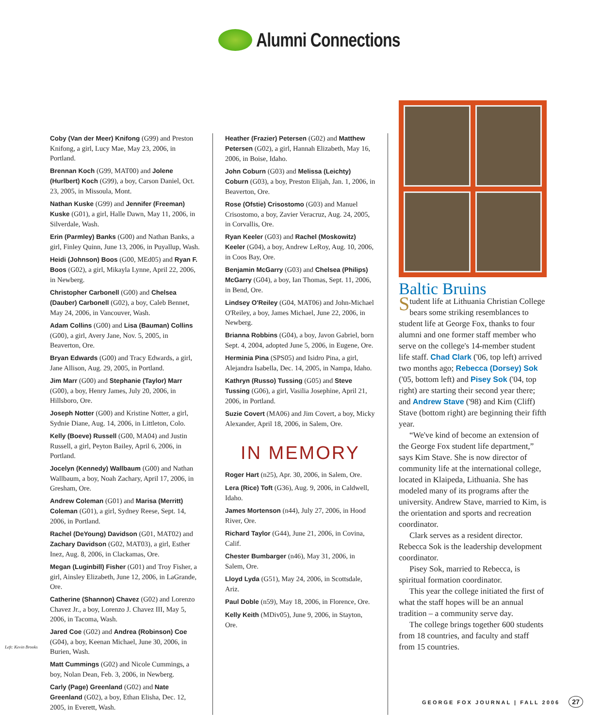Alumni Connections
Coby (Van der Meer) Knifong (G99) and Preston Knifong, a girl, Lucy Mae, May 23, 2006, in Portland.
Brennan Koch (G99, MAT00) and Jolene (Hurlbert) Koch (G99), a boy, Carson Daniel, Oct. 23, 2005, in Missoula, Mont.
Nathan Kuske (G99) and Jennifer (Freeman) Kuske (G01), a girl, Halle Dawn, May 11, 2006, in Silverdale, Wash.
Erin (Parmley) Banks (G00) and Nathan Banks, a girl, Finley Quinn, June 13, 2006, in Puyallup, Wash.
Heidi (Johnson) Boos (G00, MEd05) and Ryan F. Boos (G02), a girl, Mikayla Lynne, April 22, 2006, in Newberg.
Christopher Carbonell (G00) and Chelsea (Dauber) Carbonell (G02), a boy, Caleb Bennet, May 24, 2006, in Vancouver, Wash.
Adam Collins (G00) and Lisa (Bauman) Collins (G00), a girl, Avery Jane, Nov. 5, 2005, in Beaverton, Ore.
Bryan Edwards (G00) and Tracy Edwards, a girl, Jane Allison, Aug. 29, 2005, in Portland.
Jim Marr (G00) and Stephanie (Taylor) Marr (G00), a boy, Henry James, July 20, 2006, in Hillsboro, Ore.
Joseph Notter (G00) and Kristine Notter, a girl, Sydnie Diane, Aug. 14, 2006, in Littleton, Colo.
Kelly (Boeve) Russell (G00, MA04) and Justin Russell, a girl, Peyton Bailey, April 6, 2006, in Portland.
Jocelyn (Kennedy) Wallbaum (G00) and Nathan Wallbaum, a boy, Noah Zachary, April 17, 2006, in Gresham, Ore.
Andrew Coleman (G01) and Marisa (Merritt) Coleman (G01), a girl, Sydney Reese, Sept. 14, 2006, in Portland.
Rachel (DeYoung) Davidson (G01, MAT02) and Zachary Davidson (G02, MAT03), a girl, Esther Inez, Aug. 8, 2006, in Clackamas, Ore.
Megan (Luginbill) Fisher (G01) and Troy Fisher, a girl, Ainsley Elizabeth, June 12, 2006, in LaGrande, Ore.
Catherine (Shannon) Chavez (G02) and Lorenzo Chavez Jr., a boy, Lorenzo J. Chavez III, May 5, 2006, in Tacoma, Wash.
Jared Coe (G02) and Andrea (Robinson) Coe (G04), a boy, Keenan Michael, June 30, 2006, in Burien, Wash.
Matt Cummings (G02) and Nicole Cummings, a boy, Nolan Dean, Feb. 3, 2006, in Newberg.
Carly (Page) Greenland (G02) and Nate Greenland (G02), a boy, Ethan Elisha, Dec. 12, 2005, in Everett, Wash.
Heather (Frazier) Petersen (G02) and Matthew Petersen (G02), a girl, Hannah Elizabeth, May 16, 2006, in Boise, Idaho.
John Coburn (G03) and Melissa (Leichty) Coburn (G03), a boy, Preston Elijah, Jan. 1, 2006, in Beaverton, Ore.
Rose (Ofstie) Crisostomo (G03) and Manuel Crisostomo, a boy, Zavier Veracruz, Aug. 24, 2005, in Corvallis, Ore.
Ryan Keeler (G03) and Rachel (Moskowitz) Keeler (G04), a boy, Andrew LeRoy, Aug. 10, 2006, in Coos Bay, Ore.
Benjamin McGarry (G03) and Chelsea (Philips) McGarry (G04), a boy, Ian Thomas, Sept. 11, 2006, in Bend, Ore.
Lindsey O'Reiley (G04, MAT06) and John-Michael O'Reiley, a boy, James Michael, June 22, 2006, in Newberg.
Brianna Robbins (G04), a boy, Javon Gabriel, born Sept. 4, 2004, adopted June 5, 2006, in Eugene, Ore.
Herminia Pina (SPS05) and Isidro Pina, a girl, Alejandra Isabella, Dec. 14, 2005, in Nampa, Idaho.
Kathryn (Russo) Tussing (G05) and Steve Tussing (G06), a girl, Vasilia Josephine, April 21, 2006, in Portland.
Suzie Covert (MA06) and Jim Covert, a boy, Micky Alexander, April 18, 2006, in Salem, Ore.
IN MEMORY
Roger Hart (n25), Apr. 30, 2006, in Salem, Ore.
Lera (Rice) Toft (G36), Aug. 9, 2006, in Caldwell, Idaho.
James Mortenson (n44), July 27, 2006, in Hood River, Ore.
Richard Taylor (G44), June 21, 2006, in Covina, Calif.
Chester Bumbarger (n46), May 31, 2006, in Salem, Ore.
Lloyd Lyda (G51), May 24, 2006, in Scottsdale, Ariz.
Paul Doble (n59), May 18, 2006, in Florence, Ore.
Kelly Keith (MDiv05), June 9, 2006, in Stayton, Ore.
Baltic Bruins
Student life at Lithuania Christian College bears some striking resemblances to student life at George Fox, thanks to four alumni and one former staff member who serve on the college's 14-member student life staff. Chad Clark ('06, top left) arrived two months ago; Rebecca (Dorsey) Sok ('05, bottom left) and Pisey Sok ('04, top right) are starting their second year there; and Andrew Stave ('98) and Kim (Cliff) Stave (bottom right) are beginning their fifth year.
“We've kind of become an extension of the George Fox student life department,” says Kim Stave. She is now director of community life at the international college, located in Klaipeda, Lithuania. She has modeled many of its programs after the university. Andrew Stave, married to Kim, is the orientation and sports and recreation coordinator.
Clark serves as a resident director. Rebecca Sok is the leadership development coordinator.
Pisey Sok, married to Rebecca, is spiritual formation coordinator.
This year the college initiated the first of what the staff hopes will be an annual tradition – a community serve day.
The college brings together 600 students from 18 countries, and faculty and staff from 15 countries.
Left: Kevin Brooks
GEORGE FOX JOURNAL | FALL 2006 27